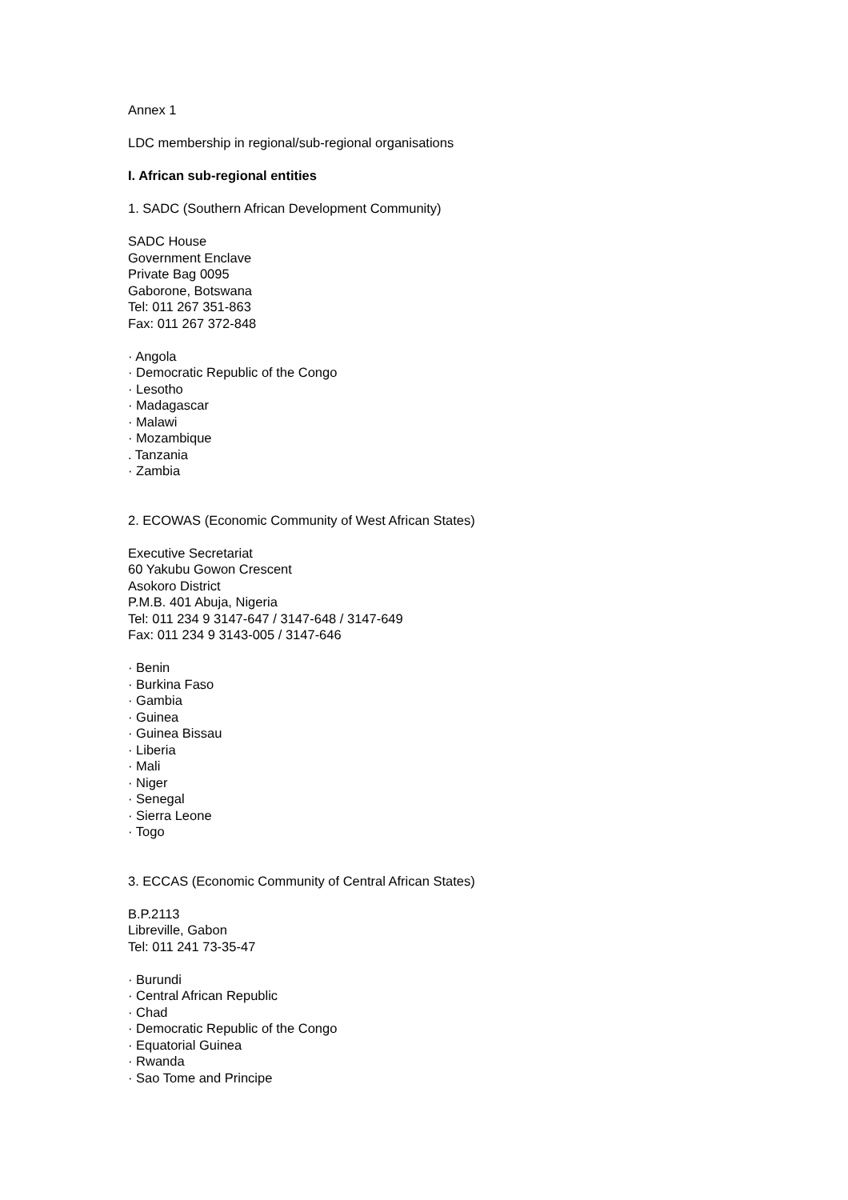Annex 1
LDC membership in regional/sub-regional organisations
I. African sub-regional entities
1. SADC (Southern African Development Community)
SADC House
Government Enclave
Private Bag 0095
Gaborone, Botswana
Tel: 011 267 351-863
Fax: 011 267 372-848
· Angola
· Democratic Republic of the Congo
· Lesotho
· Madagascar
· Malawi
· Mozambique
. Tanzania
· Zambia
2. ECOWAS (Economic Community of West African States)
Executive Secretariat
60 Yakubu Gowon Crescent
Asokoro District
P.M.B. 401 Abuja, Nigeria
Tel: 011 234 9 3147-647 / 3147-648 / 3147-649
Fax: 011 234 9 3143-005 / 3147-646
· Benin
· Burkina Faso
· Gambia
· Guinea
· Guinea Bissau
· Liberia
· Mali
· Niger
· Senegal
· Sierra Leone
· Togo
3. ECCAS (Economic Community of Central African States)
B.P.2113
Libreville, Gabon
Tel: 011 241 73-35-47
· Burundi
· Central African Republic
· Chad
· Democratic Republic of the Congo
· Equatorial Guinea
· Rwanda
· Sao Tome and Principe